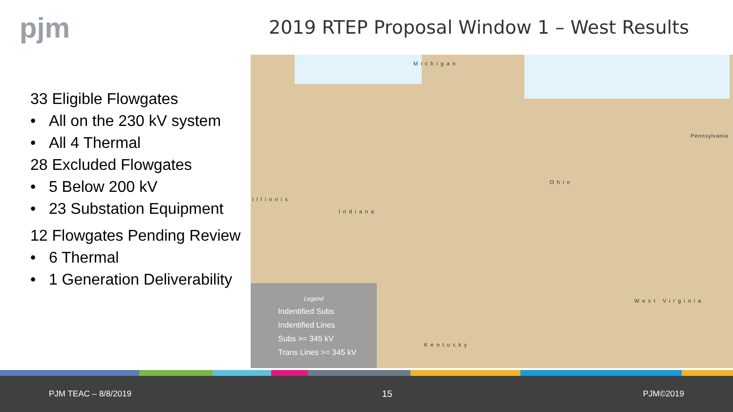pjm
2019 RTEP Proposal Window 1 – West Results
33 Eligible Flowgates
• All on the 230 kV system
• All 4 Thermal
28 Excluded Flowgates
• 5 Below 200 kV
• 23 Substation Equipment
12 Flowgates Pending Review
• 6 Thermal
• 1 Generation Deliverability
Michigan
Illinois
Indiana
Ohio
Pennsylvania
West Virginia
Kentucky
Legend
Indentified Subs
Indentified Lines
Subs >= 345 kV
Trans Lines >= 345 kV
PJM TEAC – 8/8/2019 15 PJM©2019